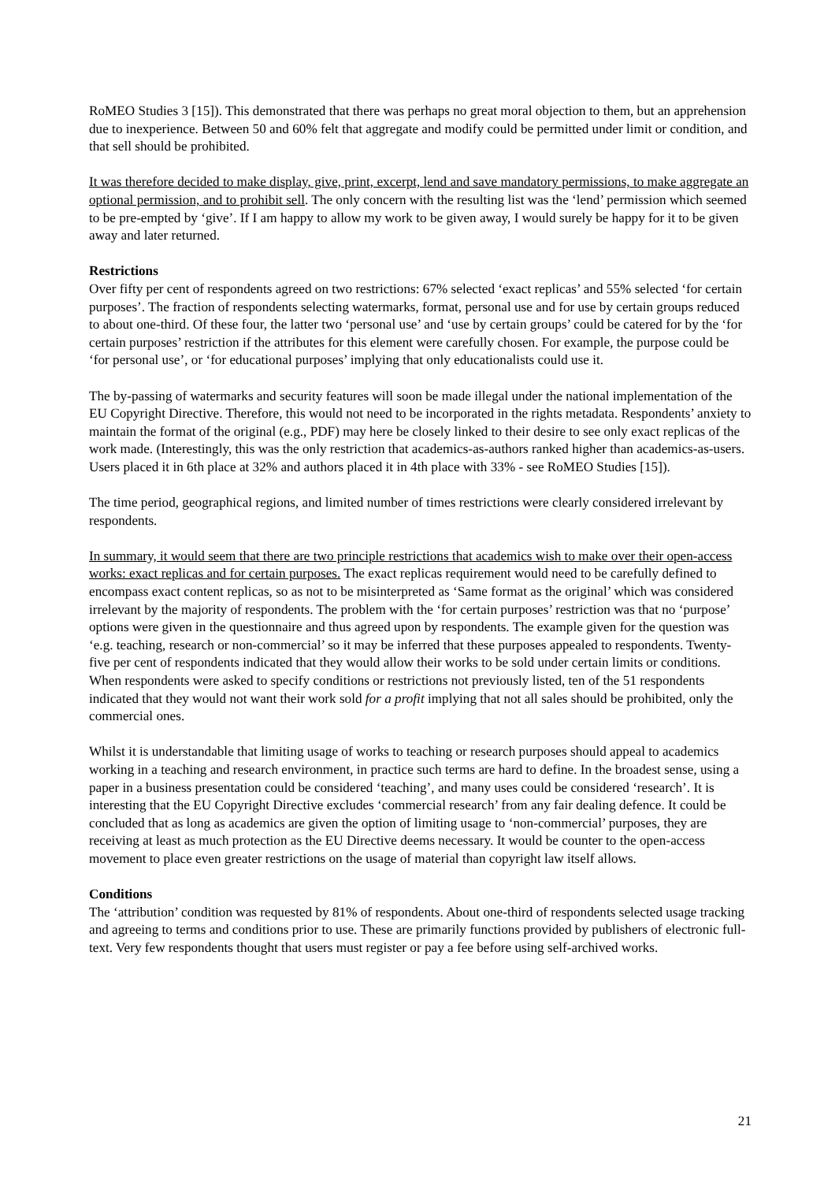RoMEO Studies 3 [15]). This demonstrated that there was perhaps no great moral objection to them, but an apprehension due to inexperience. Between 50 and 60% felt that aggregate and modify could be permitted under limit or condition, and that sell should be prohibited.
It was therefore decided to make display, give, print, excerpt, lend and save mandatory permissions, to make aggregate an optional permission, and to prohibit sell. The only concern with the resulting list was the ‘lend’ permission which seemed to be pre-empted by ‘give’. If I am happy to allow my work to be given away, I would surely be happy for it to be given away and later returned.
Restrictions
Over fifty per cent of respondents agreed on two restrictions: 67% selected ‘exact replicas’ and 55% selected ‘for certain purposes’. The fraction of respondents selecting watermarks, format, personal use and for use by certain groups reduced to about one-third. Of these four, the latter two ‘personal use’ and ‘use by certain groups’ could be catered for by the ‘for certain purposes’ restriction if the attributes for this element were carefully chosen. For example, the purpose could be ‘for personal use’, or ‘for educational purposes’ implying that only educationalists could use it.
The by-passing of watermarks and security features will soon be made illegal under the national implementation of the EU Copyright Directive. Therefore, this would not need to be incorporated in the rights metadata. Respondents’ anxiety to maintain the format of the original (e.g., PDF) may here be closely linked to their desire to see only exact replicas of the work made. (Interestingly, this was the only restriction that academics-as-authors ranked higher than academics-as-users. Users placed it in 6th place at 32% and authors placed it in 4th place with 33% - see RoMEO Studies [15]).
The time period, geographical regions, and limited number of times restrictions were clearly considered irrelevant by respondents.
In summary, it would seem that there are two principle restrictions that academics wish to make over their open-access works: exact replicas and for certain purposes. The exact replicas requirement would need to be carefully defined to encompass exact content replicas, so as not to be misinterpreted as ‘Same format as the original’ which was considered irrelevant by the majority of respondents. The problem with the ‘for certain purposes’ restriction was that no ‘purpose’ options were given in the questionnaire and thus agreed upon by respondents. The example given for the question was ‘e.g. teaching, research or non-commercial’ so it may be inferred that these purposes appealed to respondents. Twenty-five per cent of respondents indicated that they would allow their works to be sold under certain limits or conditions. When respondents were asked to specify conditions or restrictions not previously listed, ten of the 51 respondents indicated that they would not want their work sold for a profit implying that not all sales should be prohibited, only the commercial ones.
Whilst it is understandable that limiting usage of works to teaching or research purposes should appeal to academics working in a teaching and research environment, in practice such terms are hard to define. In the broadest sense, using a paper in a business presentation could be considered ‘teaching’, and many uses could be considered ‘research’. It is interesting that the EU Copyright Directive excludes ‘commercial research’ from any fair dealing defence. It could be concluded that as long as academics are given the option of limiting usage to ‘non-commercial’ purposes, they are receiving at least as much protection as the EU Directive deems necessary. It would be counter to the open-access movement to place even greater restrictions on the usage of material than copyright law itself allows.
Conditions
The ‘attribution’ condition was requested by 81% of respondents. About one-third of respondents selected usage tracking and agreeing to terms and conditions prior to use. These are primarily functions provided by publishers of electronic full-text. Very few respondents thought that users must register or pay a fee before using self-archived works.
21